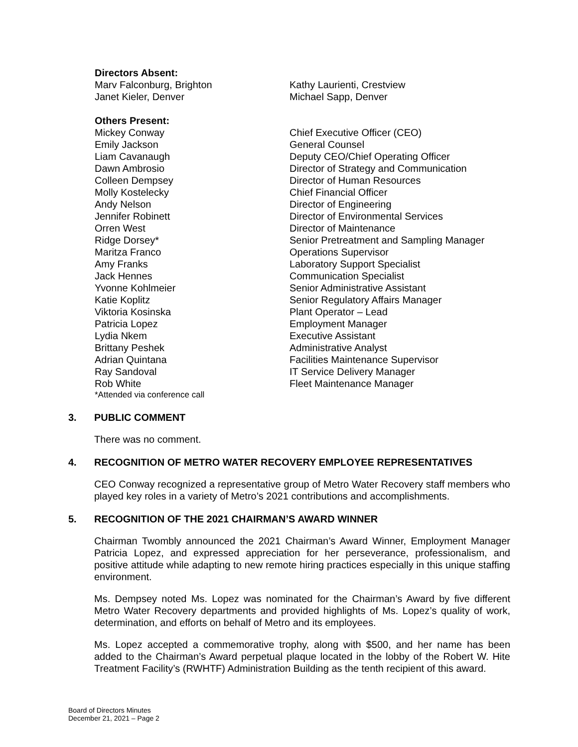Directors Absent:
| Marv Falconburg, Brighton | Kathy Laurienti, Crestview |
| Janet Kieler, Denver | Michael Sapp, Denver |
Others Present:
| Mickey Conway | Chief Executive Officer (CEO) |
| Emily Jackson | General Counsel |
| Liam Cavanaugh | Deputy CEO/Chief Operating Officer |
| Dawn Ambrosio | Director of Strategy and Communication |
| Colleen Dempsey | Director of Human Resources |
| Molly Kostelecky | Chief Financial Officer |
| Andy Nelson | Director of Engineering |
| Jennifer Robinett | Director of Environmental Services |
| Orren West | Director of Maintenance |
| Ridge Dorsey* | Senior Pretreatment and Sampling Manager |
| Maritza Franco | Operations Supervisor |
| Amy Franks | Laboratory Support Specialist |
| Jack Hennes | Communication Specialist |
| Yvonne Kohlmeier | Senior Administrative Assistant |
| Katie Koplitz | Senior Regulatory Affairs Manager |
| Viktoria Kosinska | Plant Operator – Lead |
| Patricia Lopez | Employment Manager |
| Lydia Nkem | Executive Assistant |
| Brittany Peshek | Administrative Analyst |
| Adrian Quintana | Facilities Maintenance Supervisor |
| Ray Sandoval | IT Service Delivery Manager |
| Rob White | Fleet Maintenance Manager |
*Attended via conference call
3. PUBLIC COMMENT
There was no comment.
4. RECOGNITION OF METRO WATER RECOVERY EMPLOYEE REPRESENTATIVES
CEO Conway recognized a representative group of Metro Water Recovery staff members who played key roles in a variety of Metro’s 2021 contributions and accomplishments.
5. RECOGNITION OF THE 2021 CHAIRMAN’S AWARD WINNER
Chairman Twombly announced the 2021 Chairman’s Award Winner, Employment Manager Patricia Lopez, and expressed appreciation for her perseverance, professionalism, and positive attitude while adapting to new remote hiring practices especially in this unique staffing environment.
Ms. Dempsey noted Ms. Lopez was nominated for the Chairman’s Award by five different Metro Water Recovery departments and provided highlights of Ms. Lopez’s quality of work, determination, and efforts on behalf of Metro and its employees.
Ms. Lopez accepted a commemorative trophy, along with $500, and her name has been added to the Chairman’s Award perpetual plaque located in the lobby of the Robert W. Hite Treatment Facility’s (RWHTF) Administration Building as the tenth recipient of this award.
Board of Directors Minutes
December 21, 2021 – Page 2